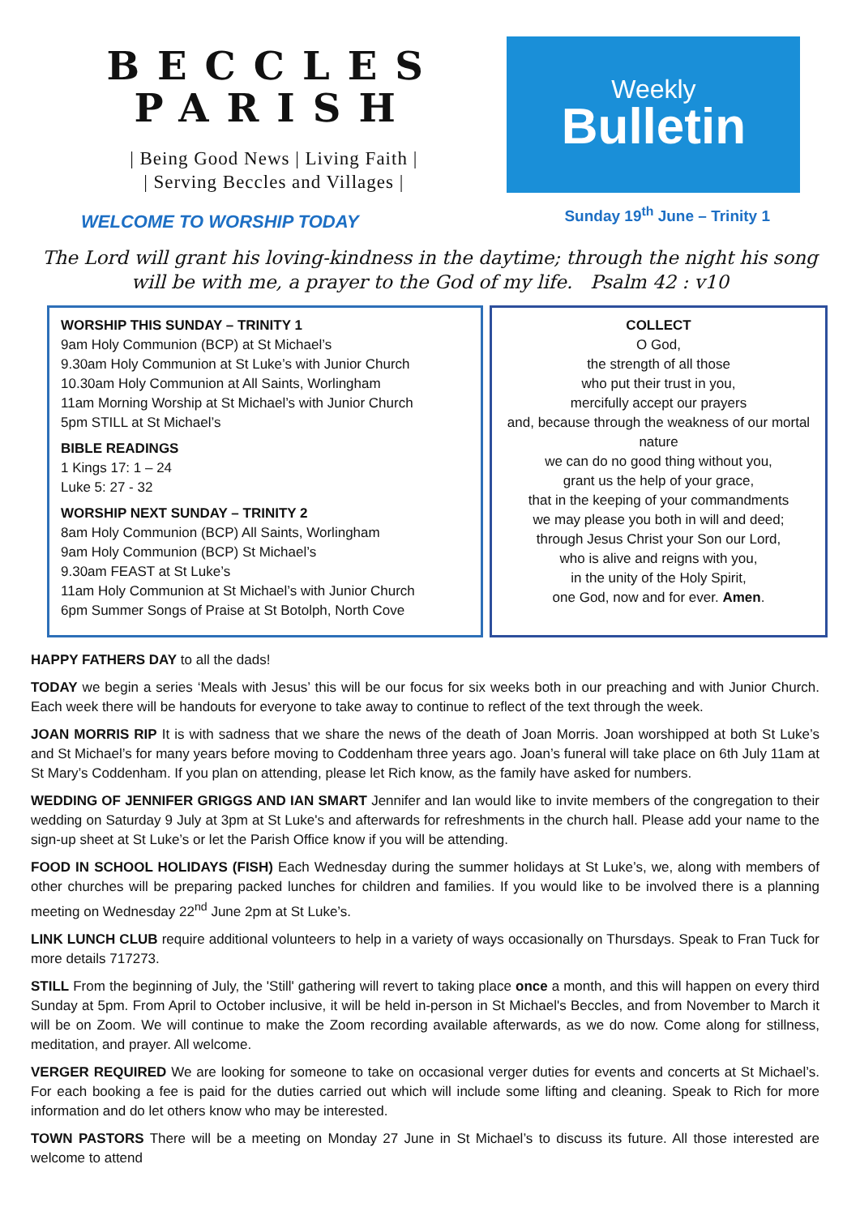BECCLES
PARISH
| Being Good News | Living Faith |
| Serving Beccles and Villages |
WELCOME TO WORSHIP TODAY
Weekly
Bulletin
Sunday 19<sup>th</sup> June – Trinity 1
The Lord will grant his loving-kindness in the daytime; through the night his song will be with me, a prayer to the God of my life. Psalm 42 : v10
WORSHIP THIS SUNDAY – TRINITY 1
9am Holy Communion (BCP) at St Michael’s
9.30am Holy Communion at St Luke’s with Junior Church
10.30am Holy Communion at All Saints, Worlingham
11am Morning Worship at St Michael’s with Junior Church
5pm STILL at St Michael’s
BIBLE READINGS
1 Kings 17: 1 – 24
Luke 5: 27 - 32
WORSHIP NEXT SUNDAY – TRINITY 2
8am Holy Communion (BCP) All Saints, Worlingham
9am Holy Communion (BCP) St Michael’s
9.30am FEAST at St Luke’s
11am Holy Communion at St Michael’s with Junior Church
6pm Summer Songs of Praise at St Botolph, North Cove
COLLECT
O God,
the strength of all those
who put their trust in you,
mercifully accept our prayers
and, because through the weakness of our mortal nature
we can do no good thing without you,
grant us the help of your grace,
that in the keeping of your commandments
we may please you both in will and deed;
through Jesus Christ your Son our Lord,
who is alive and reigns with you,
in the unity of the Holy Spirit,
one God, now and for ever. Amen.
HAPPY FATHERS DAY to all the dads!
TODAY we begin a series ‘Meals with Jesus’ this will be our focus for six weeks both in our preaching and with Junior Church. Each week there will be handouts for everyone to take away to continue to reflect of the text through the week.
JOAN MORRIS RIP It is with sadness that we share the news of the death of Joan Morris. Joan worshipped at both St Luke’s and St Michael’s for many years before moving to Coddenham three years ago. Joan’s funeral will take place on 6th July 11am at St Mary’s Coddenham. If you plan on attending, please let Rich know, as the family have asked for numbers.
WEDDING OF JENNIFER GRIGGS AND IAN SMART Jennifer and Ian would like to invite members of the congregation to their wedding on Saturday 9 July at 3pm at St Luke's and afterwards for refreshments in the church hall. Please add your name to the sign-up sheet at St Luke’s or let the Parish Office know if you will be attending.
FOOD IN SCHOOL HOLIDAYS (FISH) Each Wednesday during the summer holidays at St Luke’s, we, along with members of other churches will be preparing packed lunches for children and families. If you would like to be involved there is a planning meeting on Wednesday 22<sup>nd</sup> June 2pm at St Luke’s.
LINK LUNCH CLUB require additional volunteers to help in a variety of ways occasionally on Thursdays. Speak to Fran Tuck for more details 717273.
STILL From the beginning of July, the 'Still' gathering will revert to taking place once a month, and this will happen on every third Sunday at 5pm. From April to October inclusive, it will be held in-person in St Michael's Beccles, and from November to March it will be on Zoom. We will continue to make the Zoom recording available afterwards, as we do now. Come along for stillness, meditation, and prayer. All welcome.
VERGER REQUIRED We are looking for someone to take on occasional verger duties for events and concerts at St Michael’s. For each booking a fee is paid for the duties carried out which will include some lifting and cleaning. Speak to Rich for more information and do let others know who may be interested.
TOWN PASTORS There will be a meeting on Monday 27 June in St Michael’s to discuss its future. All those interested are welcome to attend